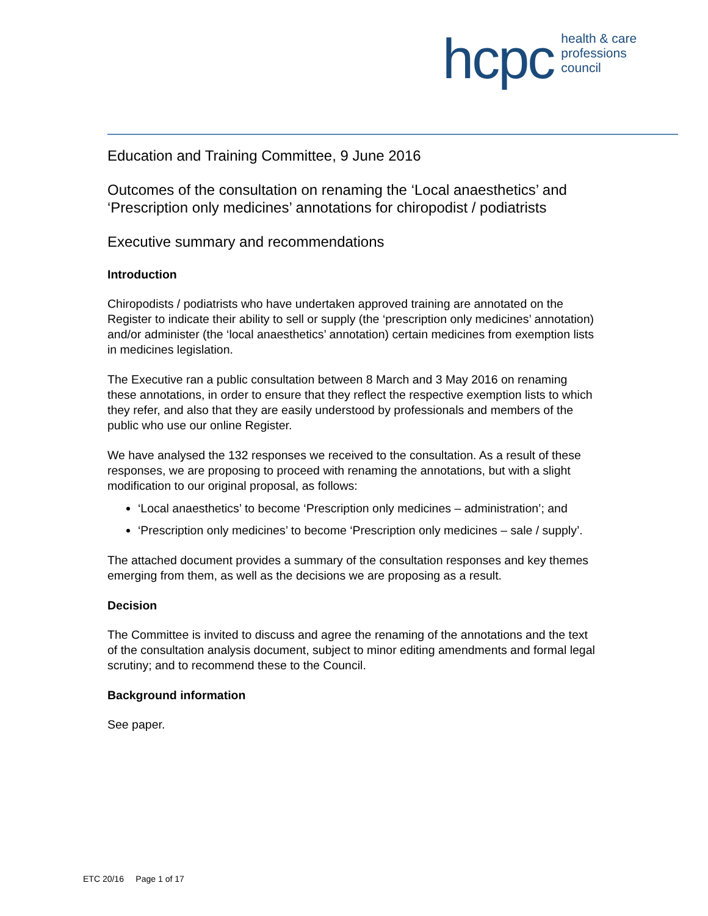hcpc health & care
professions
council
Education and Training Committee, 9 June 2016
Outcomes of the consultation on renaming the ‘Local anaesthetics’ and ‘Prescription only medicines’ annotations for chiropodist / podiatrists
Executive summary and recommendations
Introduction
Chiropodists / podiatrists who have undertaken approved training are annotated on the Register to indicate their ability to sell or supply (the ‘prescription only medicines’ annotation) and/or administer (the ‘local anaesthetics’ annotation) certain medicines from exemption lists in medicines legislation.
The Executive ran a public consultation between 8 March and 3 May 2016 on renaming these annotations, in order to ensure that they reflect the respective exemption lists to which they refer, and also that they are easily understood by professionals and members of the public who use our online Register.
We have analysed the 132 responses we received to the consultation. As a result of these responses, we are proposing to proceed with renaming the annotations, but with a slight modification to our original proposal, as follows:
‘Local anaesthetics’ to become ‘Prescription only medicines – administration’; and
‘Prescription only medicines’ to become ‘Prescription only medicines – sale / supply’.
The attached document provides a summary of the consultation responses and key themes emerging from them, as well as the decisions we are proposing as a result.
Decision
The Committee is invited to discuss and agree the renaming of the annotations and the text of the consultation analysis document, subject to minor editing amendments and formal legal scrutiny; and to recommend these to the Council.
Background information
See paper.
ETC 20/16 Page 1 of 17